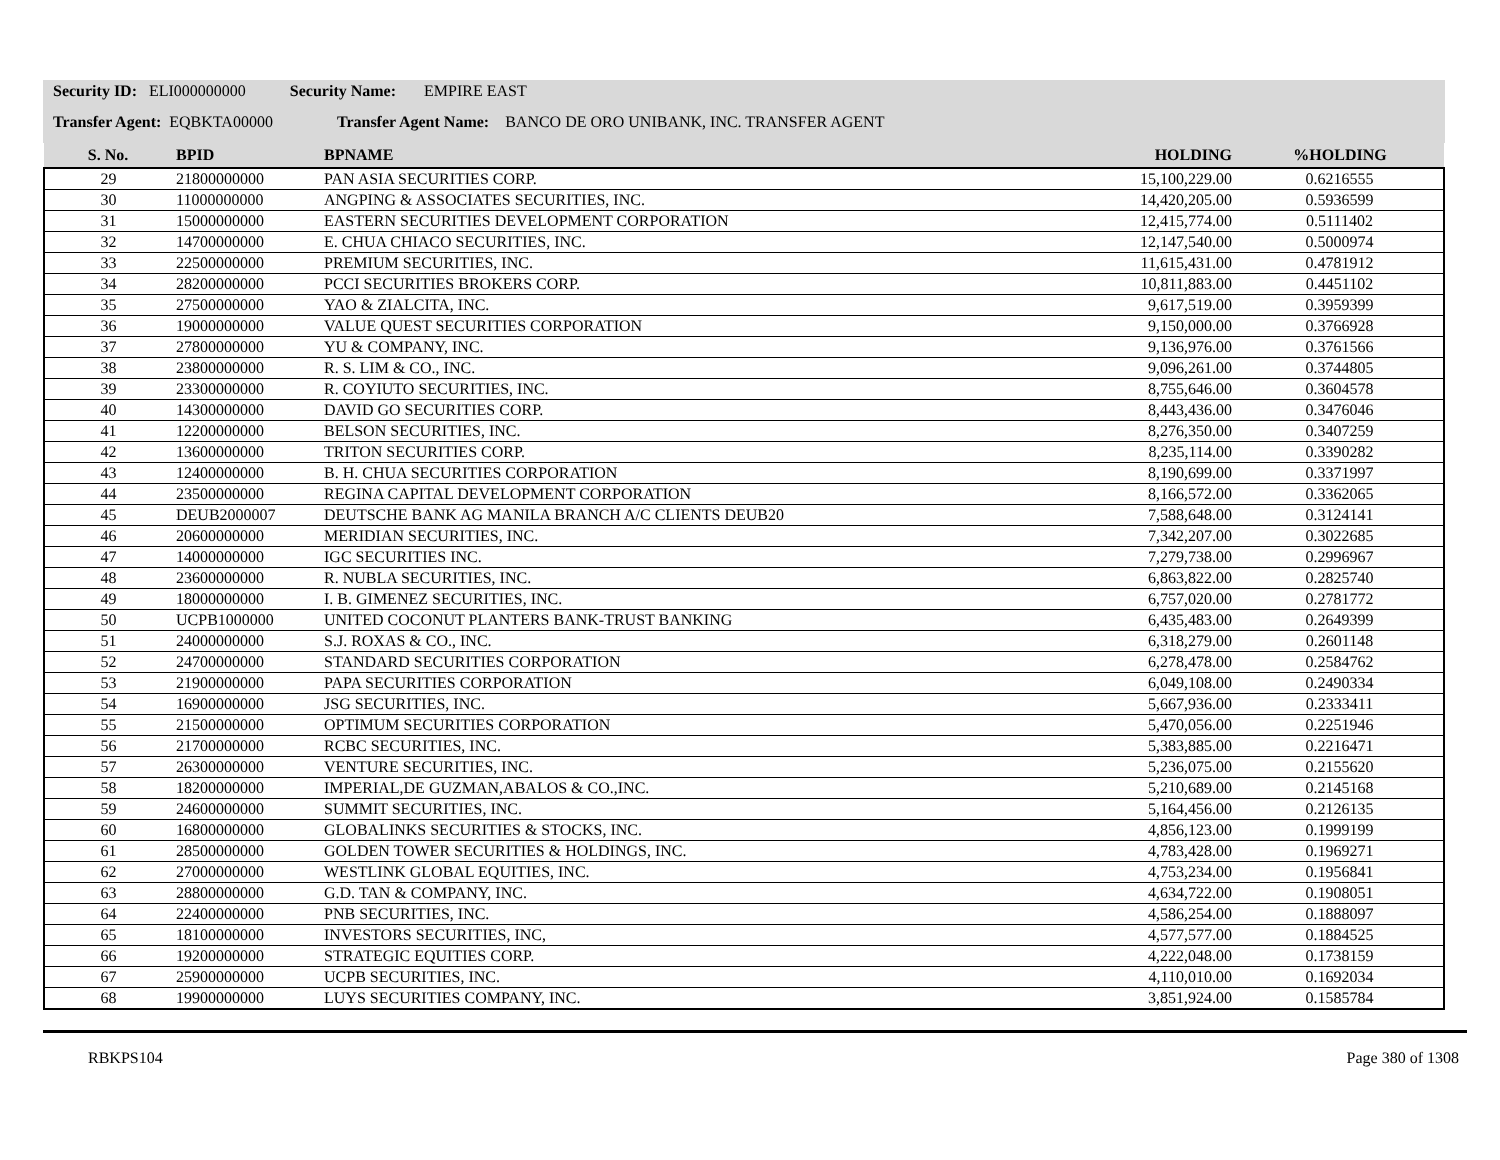Security ID: ELI000000000 Security Name: EMPIRE EAST
Transfer Agent: EQBKTA00000 Transfer Agent Name: BANCO DE ORO UNIBANK, INC. TRANSFER AGENT
| S. No. | BPID | BPNAME | HOLDING | %HOLDING |
| --- | --- | --- | --- | --- |
| 29 | 21800000000 | PAN ASIA SECURITIES CORP. | 15,100,229.00 | 0.6216555 |
| 30 | 11000000000 | ANGPING & ASSOCIATES SECURITIES, INC. | 14,420,205.00 | 0.5936599 |
| 31 | 15000000000 | EASTERN SECURITIES DEVELOPMENT CORPORATION | 12,415,774.00 | 0.5111402 |
| 32 | 14700000000 | E. CHUA CHIACO SECURITIES, INC. | 12,147,540.00 | 0.5000974 |
| 33 | 22500000000 | PREMIUM SECURITIES, INC. | 11,615,431.00 | 0.4781912 |
| 34 | 28200000000 | PCCI SECURITIES BROKERS CORP. | 10,811,883.00 | 0.4451102 |
| 35 | 27500000000 | YAO & ZIALCITA, INC. | 9,617,519.00 | 0.3959399 |
| 36 | 19000000000 | VALUE QUEST SECURITIES CORPORATION | 9,150,000.00 | 0.3766928 |
| 37 | 27800000000 | YU & COMPANY, INC. | 9,136,976.00 | 0.3761566 |
| 38 | 23800000000 | R. S. LIM & CO., INC. | 9,096,261.00 | 0.3744805 |
| 39 | 23300000000 | R. COYIUTO SECURITIES, INC. | 8,755,646.00 | 0.3604578 |
| 40 | 14300000000 | DAVID GO SECURITIES CORP. | 8,443,436.00 | 0.3476046 |
| 41 | 12200000000 | BELSON SECURITIES, INC. | 8,276,350.00 | 0.3407259 |
| 42 | 13600000000 | TRITON SECURITIES CORP. | 8,235,114.00 | 0.3390282 |
| 43 | 12400000000 | B. H. CHUA SECURITIES CORPORATION | 8,190,699.00 | 0.3371997 |
| 44 | 23500000000 | REGINA CAPITAL DEVELOPMENT CORPORATION | 8,166,572.00 | 0.3362065 |
| 45 | DEUB2000007 | DEUTSCHE BANK AG MANILA BRANCH A/C CLIENTS DEUB20 | 7,588,648.00 | 0.3124141 |
| 46 | 20600000000 | MERIDIAN SECURITIES, INC. | 7,342,207.00 | 0.3022685 |
| 47 | 14000000000 | IGC SECURITIES INC. | 7,279,738.00 | 0.2996967 |
| 48 | 23600000000 | R. NUBLA SECURITIES, INC. | 6,863,822.00 | 0.2825740 |
| 49 | 18000000000 | I. B. GIMENEZ SECURITIES, INC. | 6,757,020.00 | 0.2781772 |
| 50 | UCPB1000000 | UNITED COCONUT PLANTERS BANK-TRUST BANKING | 6,435,483.00 | 0.2649399 |
| 51 | 24000000000 | S.J. ROXAS & CO., INC. | 6,318,279.00 | 0.2601148 |
| 52 | 24700000000 | STANDARD SECURITIES CORPORATION | 6,278,478.00 | 0.2584762 |
| 53 | 21900000000 | PAPA SECURITIES CORPORATION | 6,049,108.00 | 0.2490334 |
| 54 | 16900000000 | JSG SECURITIES, INC. | 5,667,936.00 | 0.2333411 |
| 55 | 21500000000 | OPTIMUM SECURITIES CORPORATION | 5,470,056.00 | 0.2251946 |
| 56 | 21700000000 | RCBC SECURITIES, INC. | 5,383,885.00 | 0.2216471 |
| 57 | 26300000000 | VENTURE SECURITIES, INC. | 5,236,075.00 | 0.2155620 |
| 58 | 18200000000 | IMPERIAL,DE GUZMAN,ABALOS & CO.,INC. | 5,210,689.00 | 0.2145168 |
| 59 | 24600000000 | SUMMIT SECURITIES, INC. | 5,164,456.00 | 0.2126135 |
| 60 | 16800000000 | GLOBALINKS SECURITIES & STOCKS, INC. | 4,856,123.00 | 0.1999199 |
| 61 | 28500000000 | GOLDEN TOWER SECURITIES & HOLDINGS, INC. | 4,783,428.00 | 0.1969271 |
| 62 | 27000000000 | WESTLINK GLOBAL EQUITIES, INC. | 4,753,234.00 | 0.1956841 |
| 63 | 28800000000 | G.D. TAN & COMPANY, INC. | 4,634,722.00 | 0.1908051 |
| 64 | 22400000000 | PNB SECURITIES, INC. | 4,586,254.00 | 0.1888097 |
| 65 | 18100000000 | INVESTORS SECURITIES, INC, | 4,577,577.00 | 0.1884525 |
| 66 | 19200000000 | STRATEGIC EQUITIES CORP. | 4,222,048.00 | 0.1738159 |
| 67 | 25900000000 | UCPB SECURITIES, INC. | 4,110,010.00 | 0.1692034 |
| 68 | 19900000000 | LUYS SECURITIES COMPANY, INC. | 3,851,924.00 | 0.1585784 |
RBKPS104 Page 380 of 1308